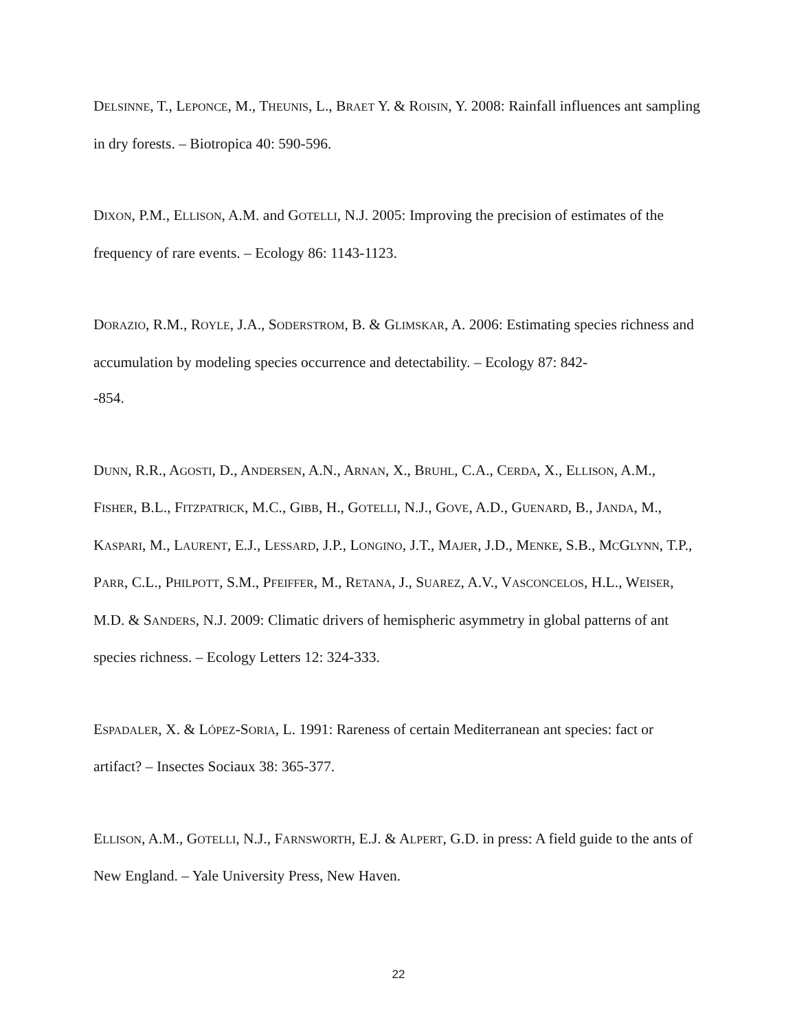DELSINNE, T., LEPONCE, M., THEUNIS, L., BRAET Y. & ROISIN, Y. 2008: Rainfall influences ant sampling in dry forests. – Biotropica 40: 590-596.
DIXON, P.M., ELLISON, A.M. and GOTELLI, N.J. 2005: Improving the precision of estimates of the frequency of rare events. – Ecology 86: 1143-1123.
DORAZIO, R.M., ROYLE, J.A., SODERSTROM, B. & GLIMSKAR, A. 2006: Estimating species richness and accumulation by modeling species occurrence and detectability. – Ecology 87: 842-
-854.
DUNN, R.R., AGOSTI, D., ANDERSEN, A.N., ARNAN, X., BRUHL, C.A., CERDA, X., ELLISON, A.M., FISHER, B.L., FITZPATRICK, M.C., GIBB, H., GOTELLI, N.J., GOVE, A.D., GUENARD, B., JANDA, M., KASPARI, M., LAURENT, E.J., LESSARD, J.P., LONGINO, J.T., MAJER, J.D., MENKE, S.B., MCGLYNN, T.P., PARR, C.L., PHILPOTT, S.M., PFEIFFER, M., RETANA, J., SUAREZ, A.V., VASCONCELOS, H.L., WEISER, M.D. & SANDERS, N.J. 2009: Climatic drivers of hemispheric asymmetry in global patterns of ant species richness. – Ecology Letters 12: 324-333.
ESPADALER, X. & LÓPEZ-SORIA, L. 1991: Rareness of certain Mediterranean ant species: fact or artifact? – Insectes Sociaux 38: 365-377.
ELLISON, A.M., GOTELLI, N.J., FARNSWORTH, E.J. & ALPERT, G.D. in press: A field guide to the ants of New England. – Yale University Press, New Haven.
22